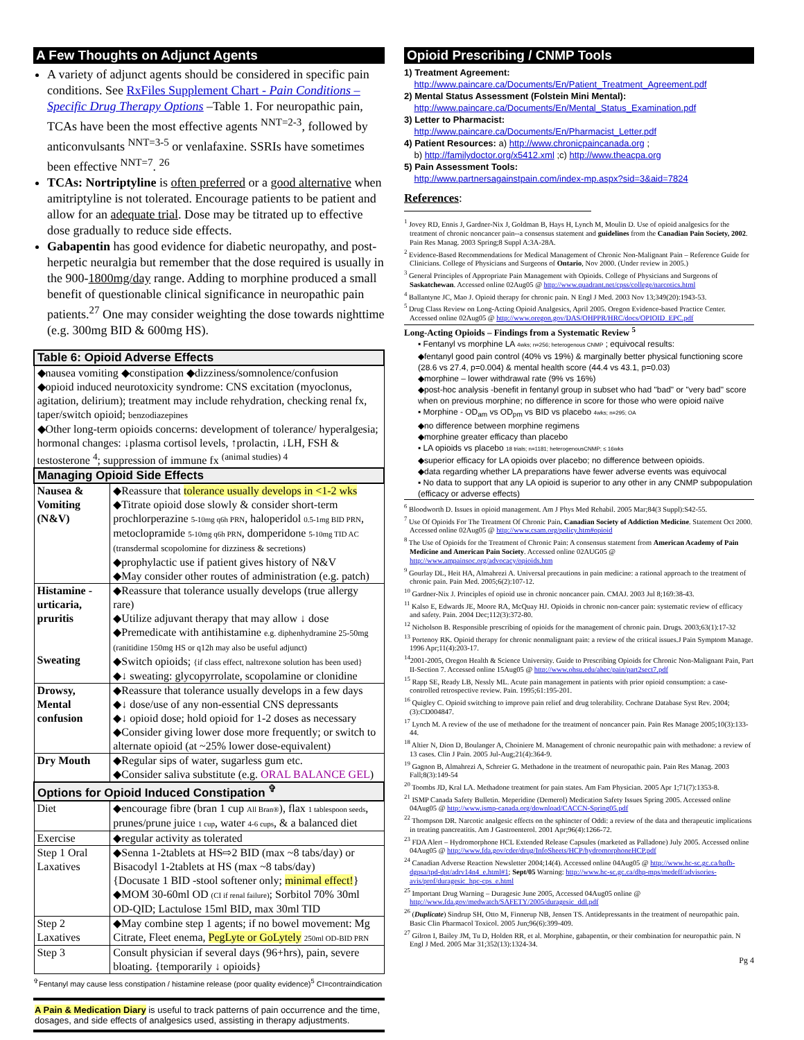A Few Thoughts on Adjunct Agents
A variety of adjunct agents should be considered in specific pain conditions. See RxFiles Supplement Chart - Pain Conditions – Specific Drug Therapy Options –Table 1. For neuropathic pain, TCAs have been the most effective agents <sup>NNT=2-3</sup>, followed by anticonvulsants <sup>NNT=3-5</sup> or venlafaxine. SSRIs have sometimes been effective <sup>NNT=7</sup>. <sup>26</sup>
TCAs: Nortriptyline is often preferred or a good alternative when amitriptyline is not tolerated. Encourage patients to be patient and allow for an adequate trial. Dose may be titrated up to effective dose gradually to reduce side effects.
Gabapentin has good evidence for diabetic neuropathy, and post-herpetic neuralgia but remember that the dose required is usually in the 900-1800mg/day range. Adding to morphine produced a small benefit of questionable clinical significance in neuropathic pain patients.<sup>27</sup> One may consider weighting the dose towards nighttime (e.g. 300mg BID & 600mg HS).
| Table 6: Opioid Adverse Effects | |
| --- | --- |
| ◆nausea vomiting ◆constipation ◆dizziness/somnolence/confusion ◆opioid induced neurotoxicity syndrome: CNS excitation (myoclonus, agitation, delirium); treatment may include rehydration, checking renal fx, taper/switch opioid; benzodiazepines ◆Other long-term opioids concerns: development of tolerance/ hyperalgesia; hormonal changes: ↓plasma cortisol levels, ↑prolactin, ↓LH, FSH & testosterone <sup>4</sup>; suppression of immune fx <sup>(animal studies) 4</sup> | |
| Managing Opioid Side Effects | |
| Nausea & Vomiting (N&V) | ◆Reassure that tolerance usually develops in <1-2 wks ◆Titrate opioid dose slowly & consider short-term prochlorperazine 5-10mg q6h PRN , haloperidol 0.5-1mg BID PRN , metoclopramide 5-10mg q6h PRN , domperidone 5-10mg TID AC (transdermal scopolomine for dizziness & secretions) ◆prophylactic use if patient gives history of N&V ◆May consider other routes of administration (e.g. patch) |
| Histamine - urticaria, pruritis Sweating | ◆Reassure that tolerance usually develops (true allergy rare) ◆Utilize adjuvant therapy that may allow ↓ dose ◆Premedicate with antihistamine e.g. diphenhydramine 25-50mg (ranitidine 150mg HS or q12h may also be useful adjunct) ◆Switch opioids; {if class effect, naltrexone solution has been used} ◆↓ sweating: glycopyrrolate, scopolamine or clonidine |
| Drowsy, Mental confusion | ◆Reassure that tolerance usually develops in a few days ◆↓ dose/use of any non-essential CNS depressants ◆↓ opioid dose; hold opioid for 1-2 doses as necessary ◆Consider giving lower dose more frequently; or switch to alternate opioid (at ~25% lower dose-equivalent) |
| Dry Mouth | ◆Regular sips of water, sugarless gum etc. ◆Consider saliva substitute (e.g. ORAL BALANCE GEL ) |
| Options for Opioid Induced Constipation <sup>✞</sup> | |
| Diet | ◆encourage fibre (bran 1 cup All Bran® ), flax 1 tablespoon seeds , prunes/prune juice 1 cup , water 4-6 cups , & a balanced diet |
| Exercise | ◆regular activity as tolerated |
| Step 1 Oral Laxatives | ◆Senna 1-2tablets at HS⇨2 BID (max ~8 tabs/day) or Bisacodyl 1-2tablets at HS (max ~8 tabs/day) {Docusate 1 BID -stool softener only; minimal effect! } ◆MOM 30-60ml OD (CI if renal failure) ; Sorbitol 70% 30ml OD-QID; Lactulose 15ml BID, max 30ml TID |
| Step 2 Laxatives | ◆May combine step 1 agents; if no bowel movement: Mg Citrate, Fleet enema, PegLyte or GoLytely 250ml OD-BID PRN |
| Step 3 | Consult physician if several days (96+hrs), pain, severe bloating. {temporarily ↓ opioids} |
<sup>✞</sup>Fentanyl may cause less constipation / histamine release (poor quality evidence)<sup>5</sup> CI=contraindication
A Pain & Medication Diary is useful to track patterns of pain occurrence and the time, dosages, and side effects of analgesics used, assisting in therapy adjustments.
Opioid Prescribing / CNMP Tools
1) Treatment Agreement:
http://www.paincare.ca/Documents/En/Patient_Treatment_Agreement.pdf
2) Mental Status Assessment (Folstein Mini Mental):
http://www.paincare.ca/Documents/En/Mental_Status_Examination.pdf
3) Letter to Pharmacist:
http://www.paincare.ca/Documents/En/Pharmacist_Letter.pdf
4) Patient Resources: a) http://www.chronicpaincanada.org ;
b) http://familydoctor.org/x5412.xml ;c) http://www.theacpa.org
5) Pain Assessment Tools:
http://www.partnersagainstpain.com/index-mp.aspx?sid=3&aid=7824
References:
<sup>1</sup> Jovey RD, Ennis J, Gardner-Nix J, Goldman B, Hays H, Lynch M, Moulin D. Use of opioid analgesics for the treatment of chronic noncancer pain--a consensus statement and guidelines from the Canadian Pain Society, 2002. Pain Res Manag. 2003 Spring;8 Suppl A:3A-28A.
<sup>2</sup> Evidence-Based Recommendations for Medical Management of Chronic Non-Malignant Pain – Reference Guide for Clinicians. College of Physicians and Surgeons of Ontario, Nov 2000. (Under review in 2005.)
<sup>3</sup> General Principles of Appropriate Pain Management with Opioids. College of Physicians and Surgeons of Saskatchewan. Accessed online 02Aug05 @ http://www.quadrant.net/cpss/college/narcotics.html
<sup>4</sup> Ballantyne JC, Mao J. Opioid therapy for chronic pain. N Engl J Med. 2003 Nov 13;349(20):1943-53.
<sup>5</sup> Drug Class Review on Long-Acting Opioid Analgesics, April 2005. Oregon Evidence-based Practice Center. Accessed online 02Aug05 @ http://www.oregon.gov/DAS/OHPPR/HRC/docs/OPIOID_EPC.pdf
Long-Acting Opioids – Findings from a Systematic Review <sup>5</sup>
▪ Fentanyl vs morphine LA 4wks; n=256; heterogenous CNMP ; equivocal results:
◆fentanyl good pain control (40% vs 19%) & marginally better physical functioning score (28.6 vs 27.4, p=0.004) & mental health score (44.4 vs 43.1, p=0.03)
◆morphine – lower withdrawal rate (9% vs 16%)
◆post-hoc analysis -benefit in fentanyl group in subset who had "bad" or "very bad" score when on previous morphine; no difference in score for those who were opioid naïve
▪ Morphine - OD<sub>am</sub> vs OD<sub>pm</sub> vs BID vs placebo 4wks; n=295; OA
◆no difference between morphine regimens
◆morphine greater efficacy than placebo
▪ LA opioids vs placebo 18 trials; n=1181; heterogenousCNMP; ≤ 16wks
◆superior efficacy for LA opioids over placebo; no difference between opioids.
◆data regarding whether LA preparations have fewer adverse events was equivocal
▪ No data to support that any LA opioid is superior to any other in any CNMP subpopulation (efficacy or adverse effects)
<sup>6</sup> Bloodworth D. Issues in opioid management. Am J Phys Med Rehabil. 2005 Mar;84(3 Suppl):S42-55.
<sup>7</sup> Use Of Opioids For The Treatment Of Chronic Pain. Canadian Society of Addiction Medicine. Statement Oct 2000. Accessed online 02Aug05 @ http://www.csam.org/policy.htm#opioid
<sup>8</sup> The Use of Opioids for the Treatment of Chronic Pain: A consensus statement from American Academy of Pain Medicine and American Pain Society. Accessed online 02AUG05 @ http://www.ampainsoc.org/advocacy/opioids.htm
<sup>9</sup> Gourlay DL, Heit HA, Almahrezi A. Universal precautions in pain medicine: a rational approach to the treatment of chronic pain. Pain Med. 2005;6(2):107-12.
<sup>10</sup> Gardner-Nix J. Principles of opioid use in chronic noncancer pain. CMAJ. 2003 Jul 8;169:38-43.
<sup>11</sup> Kalso E, Edwards JE, Moore RA, McQuay HJ. Opioids in chronic non-cancer pain: systematic review of efficacy and safety. Pain. 2004 Dec;112(3):372-80.
<sup>12</sup> Nicholson B. Responsible prescribing of opioids for the management of chronic pain. Drugs. 2003;63(1):17-32
<sup>13</sup> Portenoy RK. Opioid therapy for chronic nonmalignant pain: a review of the critical issues.J Pain Symptom Manage. 1996 Apr;11(4):203-17.
<sup>14</sup> 2001-2005, Oregon Health & Science University. Guide to Prescribing Opioids for Chronic Non-Malignant Pain, Part II-Section 7. Accessed online 15Aug05 @ http://www.ohsu.edu/ahec/pain/part2sect7.pdf
<sup>15</sup> Rapp SE, Ready LB, Nessly ML. Acute pain management in patients with prior opioid consumption: a case-controlled retrospective review. Pain. 1995;61:195-201.
<sup>16</sup> Quigley C. Opioid switching to improve pain relief and drug tolerability. Cochrane Database Syst Rev. 2004;(3):CD004847.
<sup>17</sup> Lynch M. A review of the use of methadone for the treatment of noncancer pain. Pain Res Manage 2005;10(3):133-44.
<sup>18</sup> Altier N, Dion D, Boulanger A, Choiniere M. Management of chronic neuropathic pain with methadone: a review of 13 cases. Clin J Pain. 2005 Jul-Aug;21(4):364-9.
<sup>19</sup> Gagnon B, Almahrezi A, Schreier G. Methadone in the treatment of neuropathic pain. Pain Res Manag. 2003 Fall;8(3):149-54
<sup>20</sup> Toombs JD, Kral LA. Methadone treatment for pain states. Am Fam Physician. 2005 Apr 1;71(7):1353-8.
<sup>21</sup> ISMP Canada Safety Bulletin. Meperidine (Demerol) Medication Safety Issues Spring 2005. Accessed online 04Aug05 @ http://www.ismp-canada.org/download/CACCN-Spring05.pdf
<sup>22</sup> Thompson DR. Narcotic analgesic effects on the sphincter of Oddi: a review of the data and therapeutic implications in treating pancreatitis. Am J Gastroenterol. 2001 Apr;96(4):1266-72.
<sup>23</sup> FDA Alert – Hydromorphone HCL Extended Release Capsules (marketed as Palladone) July 2005. Accessed online 04Aug05 @ http://www.fda.gov/cder/drug/InfoSheets/HCP/hydromorphoneHCP.pdf
<sup>24</sup> Canadian Adverse Reaction Newsletter 2004;14(4). Accessed online 04Aug05 @ http://www.hc-sc.gc.ca/hpfb-dgpsa/tpd-dpt/adrv14n4_e.html#1; Sept/05 Warning: http://www.hc-sc.gc.ca/dhp-mps/medeff/advisories-avis/prof/duragesic_hpc-cps_e.html
<sup>25</sup> Important Drug Warning – Duragesic June 2005, Accessed 04Aug05 online @ http://www.fda.gov/medwatch/SAFETY/2005/duragesic_ddl.pdf
<sup>26</sup> (Duplicate) Sindrup SH, Otto M, Finnerup NB, Jensen TS. Antidepressants in the treatment of neuropathic pain. Basic Clin Pharmacol Toxicol. 2005 Jun;96(6):399-409.
<sup>27</sup> Gilron I, Bailey JM, Tu D, Holden RR, et al. Morphine, gabapentin, or their combination for neuropathic pain. N Engl J Med. 2005 Mar 31;352(13):1324-34.
Pg 4